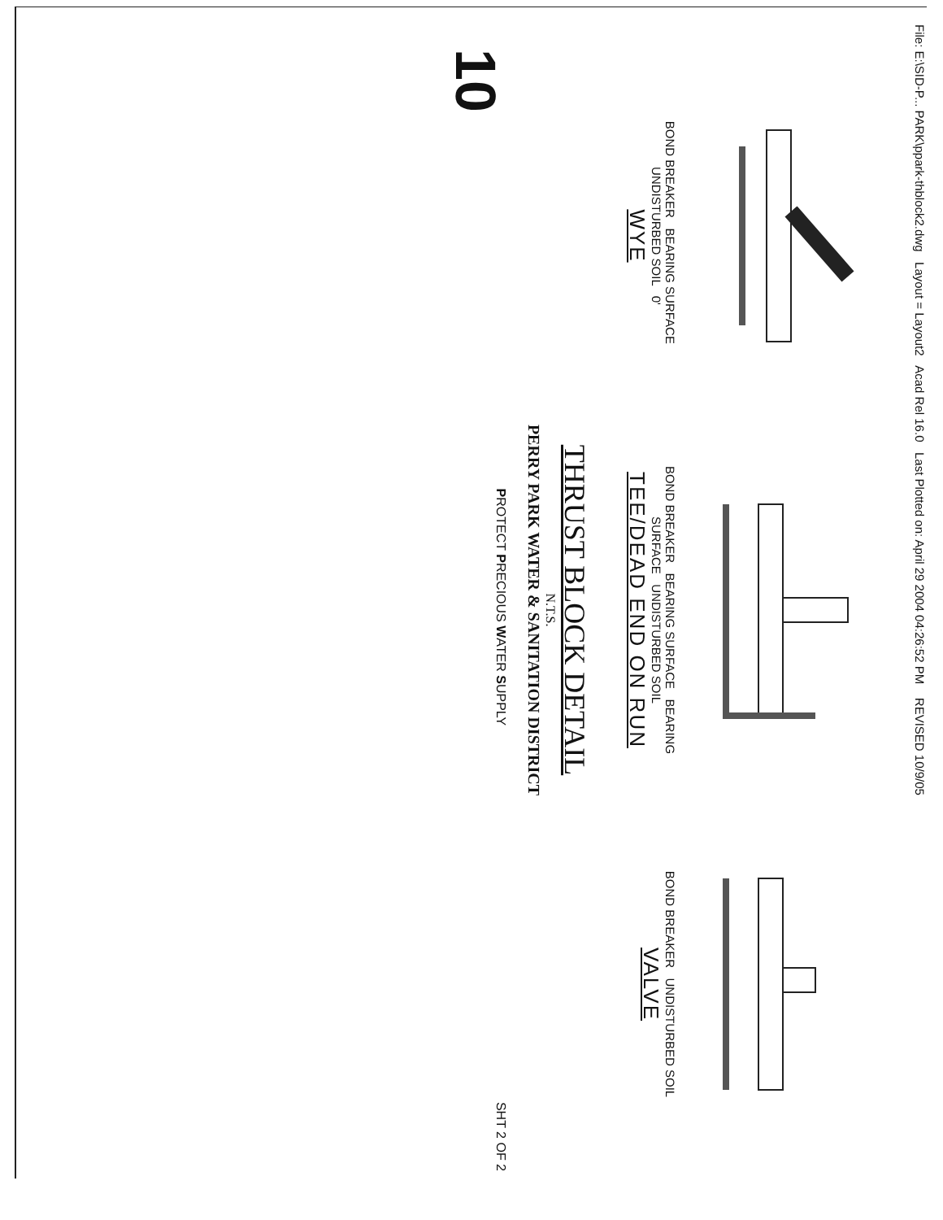File: E:\SID-P... PARK\ppark-thblock2.dwg Layout = Layout2 Acad Rel 16.0 Last Plotted on: April 29 2004 04:26:52 PM REVISED 10/9/05
BOND BREAKER BEARING SURFACE UNDISTURBED SOIL 0'
WYE
BOND BREAKER BEARING SURFACE BEARING SURFACE UNDISTURBED SOIL
TEE/DEAD END ON RUN
BOND BREAKER UNDISTURBED SOIL
VALVE
THRUST BLOCK DETAIL
N.T.S.
PERRY PARK WATER & SANITATION DISTRICT
10
PROTECT PRECIOUS WATER SUPPLY
SHT 2 OF 2